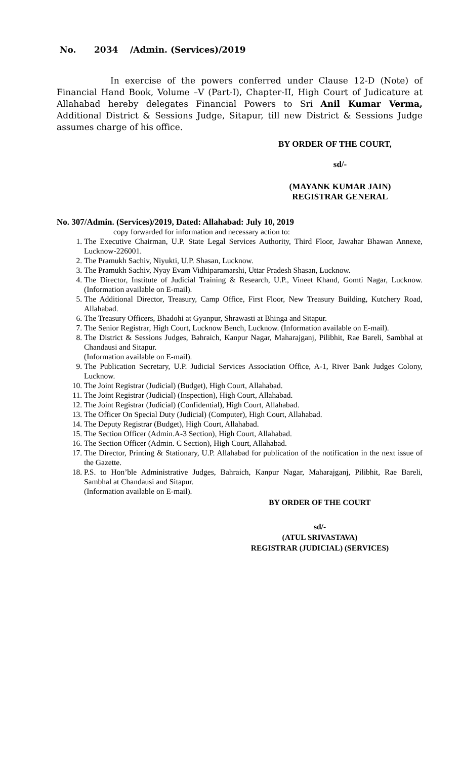No. 2034 /Admin. (Services)/2019
In exercise of the powers conferred under Clause 12-D (Note) of Financial Hand Book, Volume –V (Part-I), Chapter-II, High Court of Judicature at Allahabad hereby delegates Financial Powers to Sri Anil Kumar Verma, Additional District & Sessions Judge, Sitapur, till new District & Sessions Judge assumes charge of his office.
BY ORDER OF THE COURT,
sd/-
(MAYANK KUMAR JAIN)
REGISTRAR GENERAL
No. 307/Admin. (Services)/2019, Dated: Allahabad: July 10, 2019
copy forwarded for information and necessary action to:
1. The Executive Chairman, U.P. State Legal Services Authority, Third Floor, Jawahar Bhawan Annexe, Lucknow-226001.
2. The Pramukh Sachiv, Niyukti, U.P. Shasan, Lucknow.
3. The Pramukh Sachiv, Nyay Evam Vidhiparamarshi, Uttar Pradesh Shasan, Lucknow.
4. The Director, Institute of Judicial Training & Research, U.P., Vineet Khand, Gomti Nagar, Lucknow. (Information available on E-mail).
5. The Additional Director, Treasury, Camp Office, First Floor, New Treasury Building, Kutchery Road, Allahabad.
6. The Treasury Officers, Bhadohi at Gyanpur, Shrawasti at Bhinga and Sitapur.
7. The Senior Registrar, High Court, Lucknow Bench, Lucknow. (Information available on E-mail).
8. The District & Sessions Judges, Bahraich, Kanpur Nagar, Maharajganj, Pilibhit, Rae Bareli, Sambhal at Chandausi and Sitapur.
(Information available on E-mail).
9. The Publication Secretary, U.P. Judicial Services Association Office, A-1, River Bank Judges Colony, Lucknow.
10. The Joint Registrar (Judicial) (Budget), High Court, Allahabad.
11. The Joint Registrar (Judicial) (Inspection), High Court, Allahabad.
12. The Joint Registrar (Judicial) (Confidential), High Court, Allahabad.
13. The Officer On Special Duty (Judicial) (Computer), High Court, Allahabad.
14. The Deputy Registrar (Budget), High Court, Allahabad.
15. The Section Officer (Admin.A-3 Section), High Court, Allahabad.
16. The Section Officer (Admin. C Section), High Court, Allahabad.
17. The Director, Printing & Stationary, U.P. Allahabad for publication of the notification in the next issue of the Gazette.
18. P.S. to Hon’ble Administrative Judges, Bahraich, Kanpur Nagar, Maharajganj, Pilibhit, Rae Bareli, Sambhal at Chandausi and Sitapur.
(Information available on E-mail).
BY ORDER OF THE COURT
sd/-
(ATUL SRIVASTAVA)
REGISTRAR (JUDICIAL) (SERVICES)